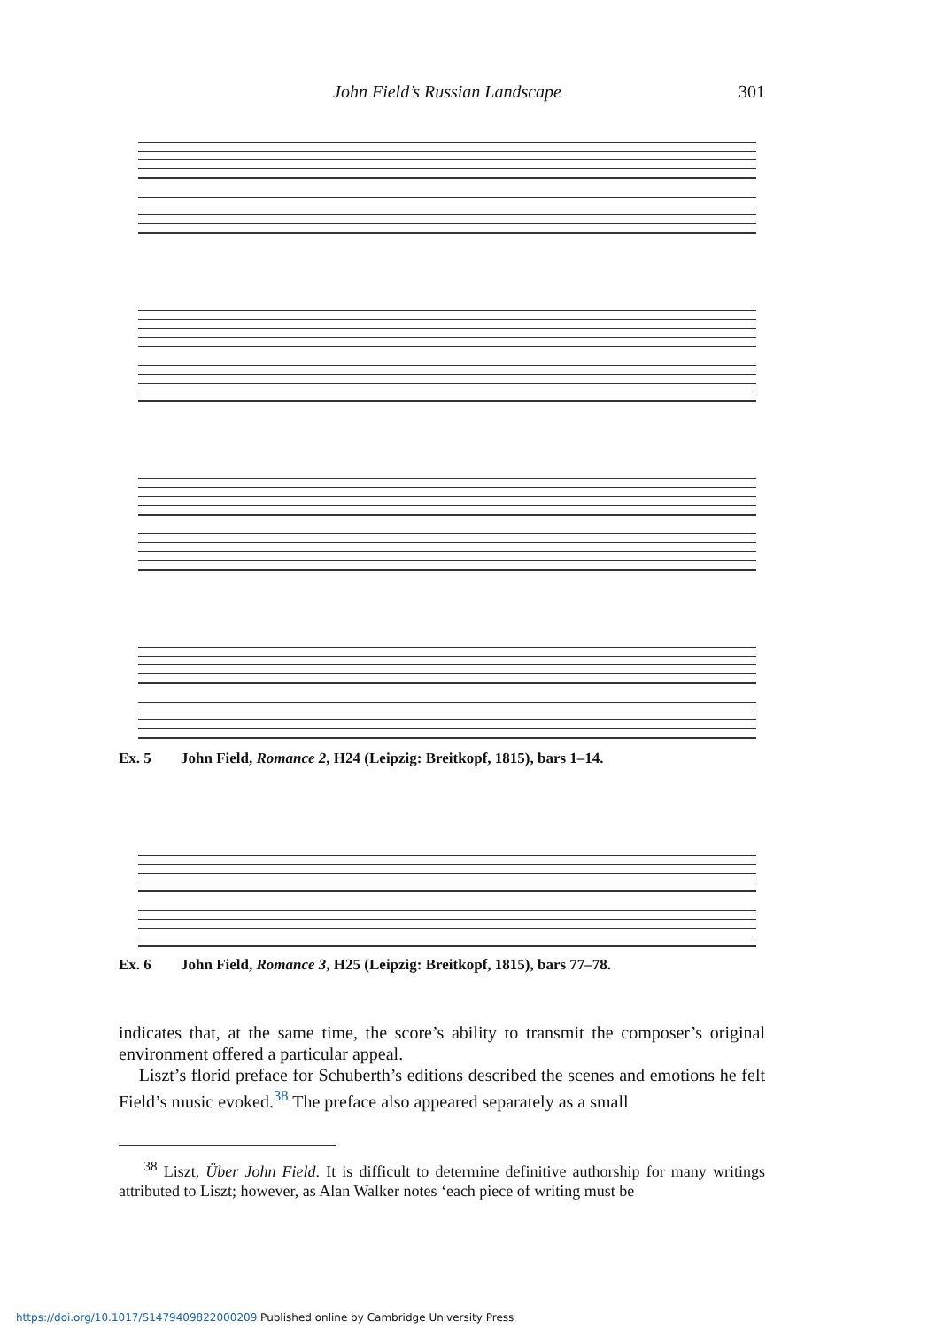John Field’s Russian Landscape 301
Ex. 5 John Field, Romance 2, H24 (Leipzig: Breitkopf, 1815), bars 1–14.
Ex. 6 John Field, Romance 3, H25 (Leipzig: Breitkopf, 1815), bars 77–78.
indicates that, at the same time, the score’s ability to transmit the composer’s original environment offered a particular appeal.
Liszt’s florid preface for Schuberth’s editions described the scenes and emotions he felt Field’s music evoked.<sup>38</sup> The preface also appeared separately as a small
<sup>38</sup> Liszt, Über John Field. It is difficult to determine definitive authorship for many writings attributed to Liszt; however, as Alan Walker notes ‘each piece of writing must be
https://doi.org/10.1017/S1479409822000209 Published online by Cambridge University Press